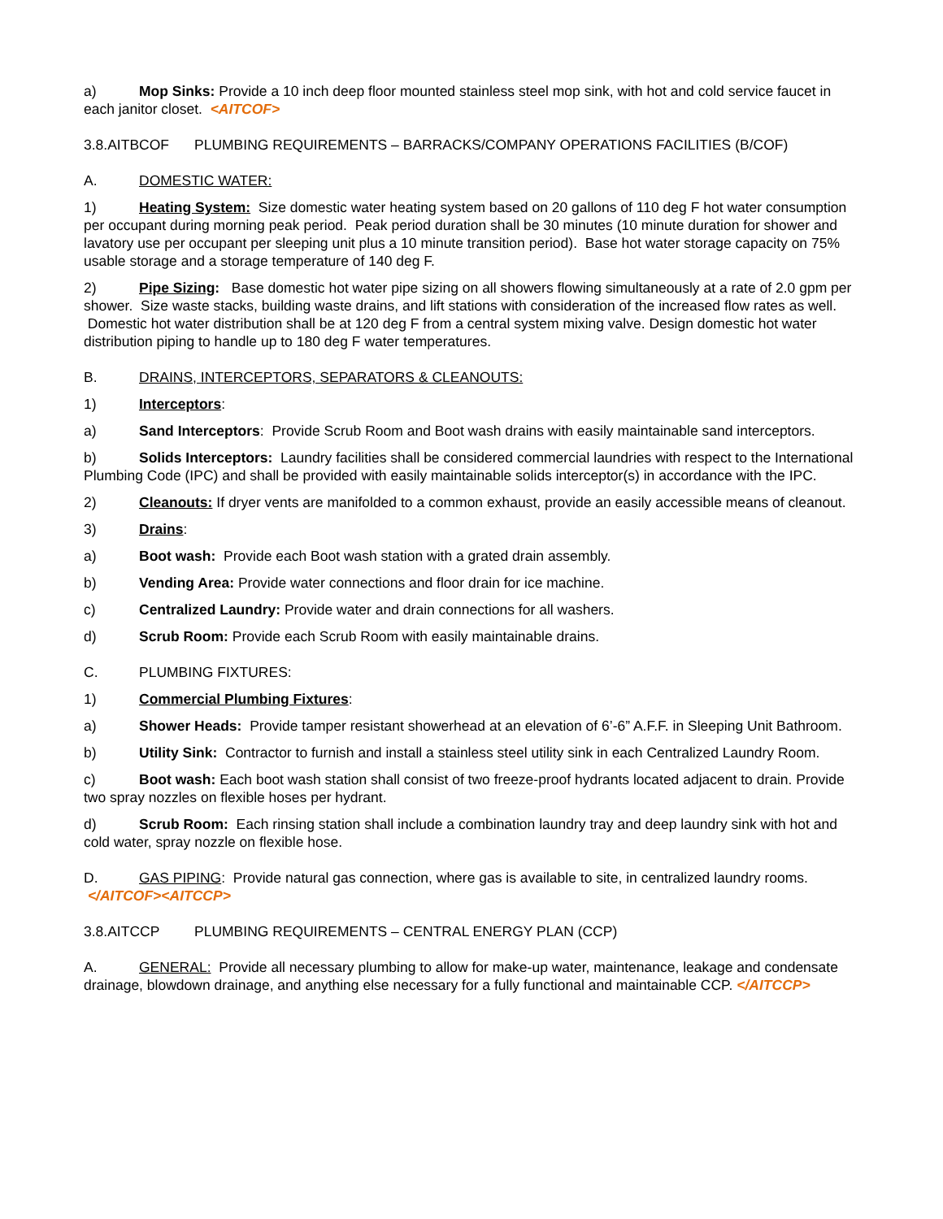a) Mop Sinks: Provide a 10 inch deep floor mounted stainless steel mop sink, with hot and cold service faucet in each janitor closet. <AITCOF>
3.8.AITBCOF PLUMBING REQUIREMENTS – BARRACKS/COMPANY OPERATIONS FACILITIES (B/COF)
A. DOMESTIC WATER:
1) Heating System: Size domestic water heating system based on 20 gallons of 110 deg F hot water consumption per occupant during morning peak period. Peak period duration shall be 30 minutes (10 minute duration for shower and lavatory use per occupant per sleeping unit plus a 10 minute transition period). Base hot water storage capacity on 75% usable storage and a storage temperature of 140 deg F.
2) Pipe Sizing: Base domestic hot water pipe sizing on all showers flowing simultaneously at a rate of 2.0 gpm per shower. Size waste stacks, building waste drains, and lift stations with consideration of the increased flow rates as well. Domestic hot water distribution shall be at 120 deg F from a central system mixing valve. Design domestic hot water distribution piping to handle up to 180 deg F water temperatures.
B. DRAINS, INTERCEPTORS, SEPARATORS & CLEANOUTS:
1) Interceptors:
a) Sand Interceptors: Provide Scrub Room and Boot wash drains with easily maintainable sand interceptors.
b) Solids Interceptors: Laundry facilities shall be considered commercial laundries with respect to the International Plumbing Code (IPC) and shall be provided with easily maintainable solids interceptor(s) in accordance with the IPC.
2) Cleanouts: If dryer vents are manifolded to a common exhaust, provide an easily accessible means of cleanout.
3) Drains:
a) Boot wash: Provide each Boot wash station with a grated drain assembly.
b) Vending Area: Provide water connections and floor drain for ice machine.
c) Centralized Laundry: Provide water and drain connections for all washers.
d) Scrub Room: Provide each Scrub Room with easily maintainable drains.
C. PLUMBING FIXTURES:
1) Commercial Plumbing Fixtures:
a) Shower Heads: Provide tamper resistant showerhead at an elevation of 6’-6” A.F.F. in Sleeping Unit Bathroom.
b) Utility Sink: Contractor to furnish and install a stainless steel utility sink in each Centralized Laundry Room.
c) Boot wash: Each boot wash station shall consist of two freeze-proof hydrants located adjacent to drain. Provide two spray nozzles on flexible hoses per hydrant.
d) Scrub Room: Each rinsing station shall include a combination laundry tray and deep laundry sink with hot and cold water, spray nozzle on flexible hose.
D. GAS PIPING: Provide natural gas connection, where gas is available to site, in centralized laundry rooms. </AITCOF><AITCCP>
3.8.AITCCP PLUMBING REQUIREMENTS – CENTRAL ENERGY PLAN (CCP)
A. GENERAL: Provide all necessary plumbing to allow for make-up water, maintenance, leakage and condensate drainage, blowdown drainage, and anything else necessary for a fully functional and maintainable CCP. </AITCCP>